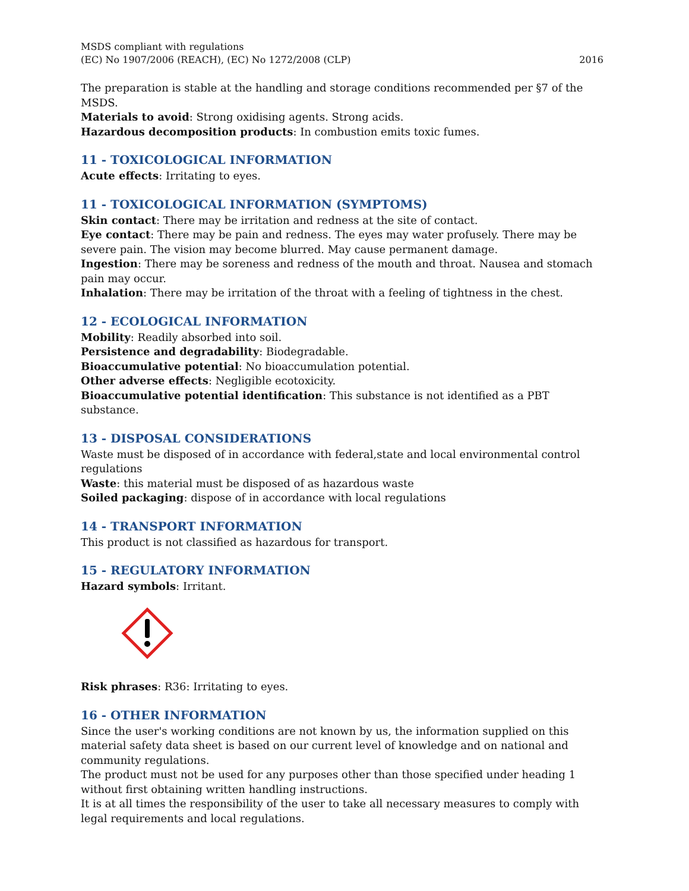MSDS compliant with regulations
(EC) No 1907/2006 (REACH), (EC) No 1272/2008 (CLP)
2016
The preparation is stable at the handling and storage conditions recommended per §7 of the MSDS.
Materials to avoid: Strong oxidising agents. Strong acids.
Hazardous decomposition products: In combustion emits toxic fumes.
11 - TOXICOLOGICAL INFORMATION
Acute effects: Irritating to eyes.
11 - TOXICOLOGICAL INFORMATION (SYMPTOMS)
Skin contact: There may be irritation and redness at the site of contact.
Eye contact: There may be pain and redness. The eyes may water profusely. There may be severe pain. The vision may become blurred. May cause permanent damage.
Ingestion: There may be soreness and redness of the mouth and throat. Nausea and stomach pain may occur.
Inhalation: There may be irritation of the throat with a feeling of tightness in the chest.
12 - ECOLOGICAL INFORMATION
Mobility: Readily absorbed into soil.
Persistence and degradability: Biodegradable.
Bioaccumulative potential: No bioaccumulation potential.
Other adverse effects: Negligible ecotoxicity.
Bioaccumulative potential identification: This substance is not identified as a PBT substance.
13 - DISPOSAL CONSIDERATIONS
Waste must be disposed of in accordance with federal,state and local environmental control regulations
Waste: this material must be disposed of as hazardous waste
Soiled packaging: dispose of in accordance with local regulations
14 - TRANSPORT INFORMATION
This product is not classified as hazardous for transport.
15 - REGULATORY INFORMATION
Hazard symbols: Irritant.
Risk phrases: R36: Irritating to eyes.
16 - OTHER INFORMATION
Since the user's working conditions are not known by us, the information supplied on this material safety data sheet is based on our current level of knowledge and on national and community regulations.
The product must not be used for any purposes other than those specified under heading 1 without first obtaining written handling instructions.
It is at all times the responsibility of the user to take all necessary measures to comply with legal requirements and local regulations.